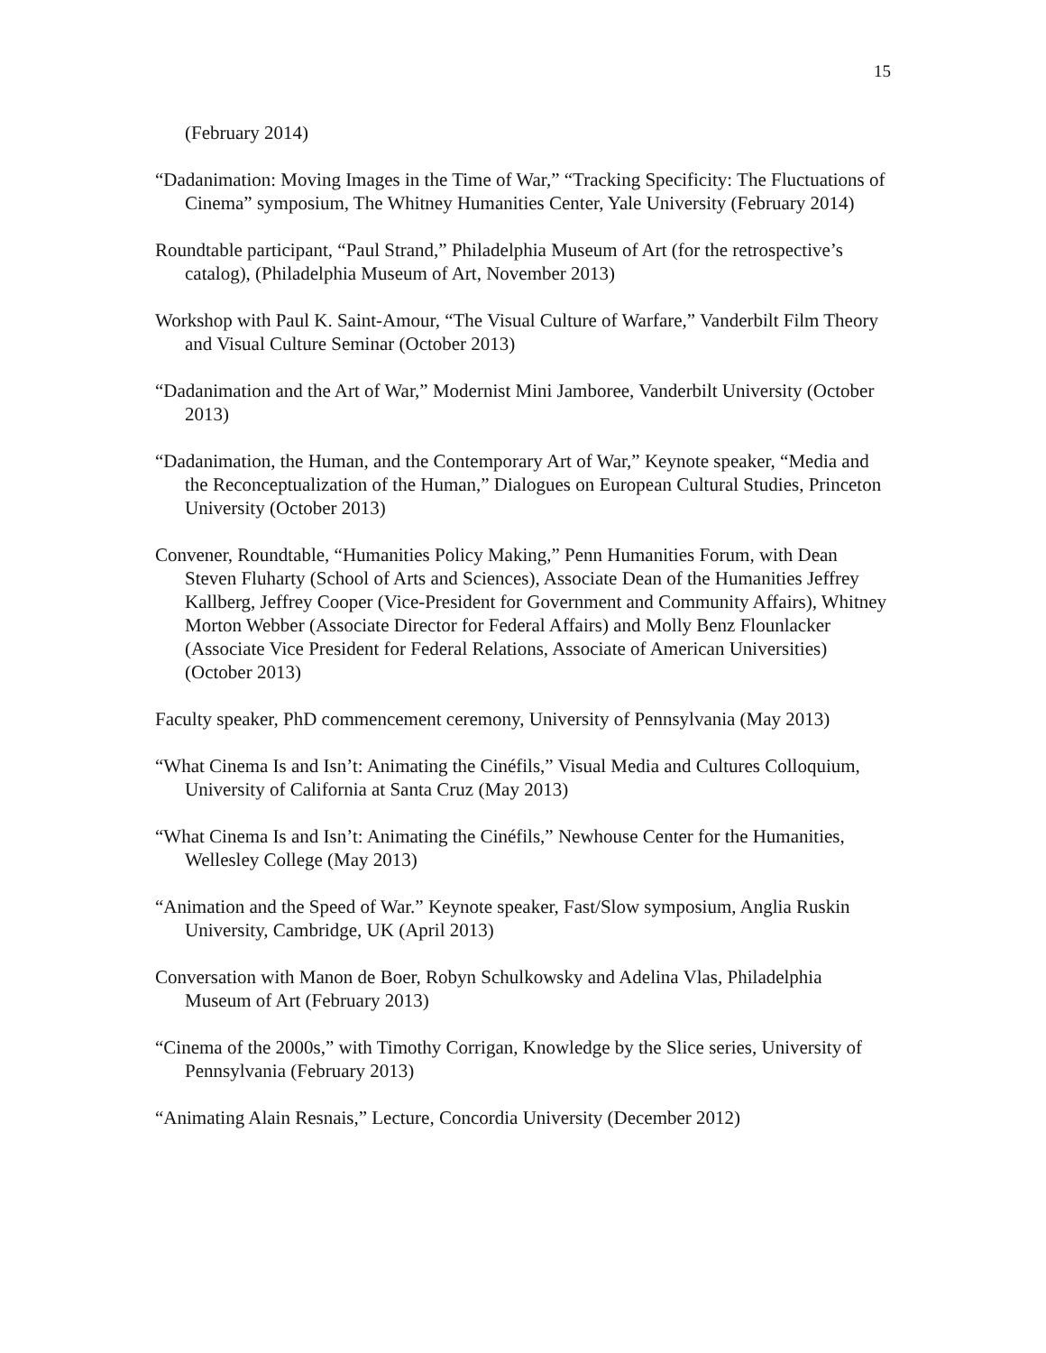15
(February 2014)
“Dadanimation: Moving Images in the Time of War,” “Tracking Specificity: The Fluctuations of Cinema” symposium, The Whitney Humanities Center, Yale University (February 2014)
Roundtable participant, “Paul Strand,” Philadelphia Museum of Art (for the retrospective’s catalog), (Philadelphia Museum of Art, November 2013)
Workshop with Paul K. Saint-Amour, “The Visual Culture of Warfare,” Vanderbilt Film Theory and Visual Culture Seminar (October 2013)
“Dadanimation and the Art of War,” Modernist Mini Jamboree, Vanderbilt University (October 2013)
“Dadanimation, the Human, and the Contemporary Art of War,” Keynote speaker, “Media and the Reconceptualization of the Human,” Dialogues on European Cultural Studies, Princeton University (October 2013)
Convener, Roundtable, “Humanities Policy Making,” Penn Humanities Forum, with Dean Steven Fluharty (School of Arts and Sciences), Associate Dean of the Humanities Jeffrey Kallberg, Jeffrey Cooper (Vice-President for Government and Community Affairs), Whitney Morton Webber (Associate Director for Federal Affairs) and Molly Benz Flounlacker (Associate Vice President for Federal Relations, Associate of American Universities) (October 2013)
Faculty speaker, PhD commencement ceremony, University of Pennsylvania (May 2013)
“What Cinema Is and Isn’t: Animating the Cinéfils,” Visual Media and Cultures Colloquium, University of California at Santa Cruz (May 2013)
“What Cinema Is and Isn’t: Animating the Cinéfils,” Newhouse Center for the Humanities, Wellesley College (May 2013)
“Animation and the Speed of War.” Keynote speaker, Fast/Slow symposium, Anglia Ruskin University, Cambridge, UK (April 2013)
Conversation with Manon de Boer, Robyn Schulkowsky and Adelina Vlas, Philadelphia Museum of Art (February 2013)
“Cinema of the 2000s,” with Timothy Corrigan, Knowledge by the Slice series, University of Pennsylvania (February 2013)
“Animating Alain Resnais,” Lecture, Concordia University (December 2012)